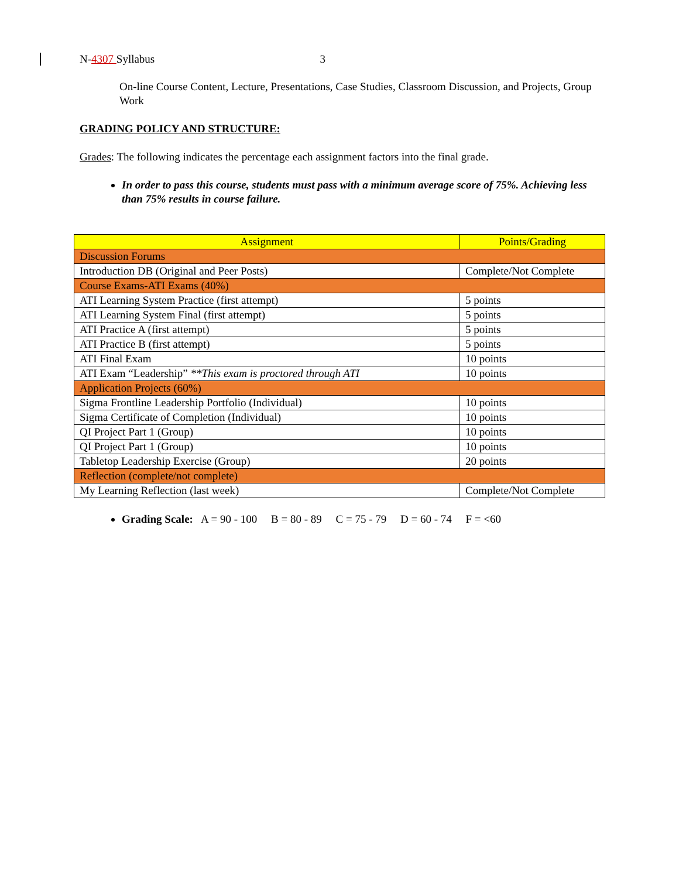N-4307 Syllabus 3
On-line Course Content, Lecture, Presentations, Case Studies, Classroom Discussion, and Projects, Group Work
GRADING POLICY AND STRUCTURE:
Grades: The following indicates the percentage each assignment factors into the final grade.
In order to pass this course, students must pass with a minimum average score of 75%. Achieving less than 75% results in course failure.
| Assignment | Points/Grading |
| Discussion Forums | |
| Introduction DB (Original and Peer Posts) | Complete/Not Complete |
| Course Exams-ATI Exams (40%) | |
| ATI Learning System Practice (first attempt) | 5 points |
| ATI Learning System Final (first attempt) | 5 points |
| ATI Practice A (first attempt) | 5 points |
| ATI Practice B (first attempt) | 5 points |
| ATI Final Exam | 10 points |
| ATI Exam “Leadership” **This exam is proctored through ATI | 10 points |
| Application Projects (60%) | |
| Sigma Frontline Leadership Portfolio (Individual) | 10 points |
| Sigma Certificate of Completion (Individual) | 10 points |
| QI Project Part 1 (Group) | 10 points |
| QI Project Part 1 (Group) | 10 points |
| Tabletop Leadership Exercise (Group) | 20 points |
| Reflection (complete/not complete) | |
| My Learning Reflection (last week) | Complete/Not Complete |
Grading Scale: A = 90 - 100 B = 80 - 89 C = 75 - 79 D = 60 - 74 F = <60